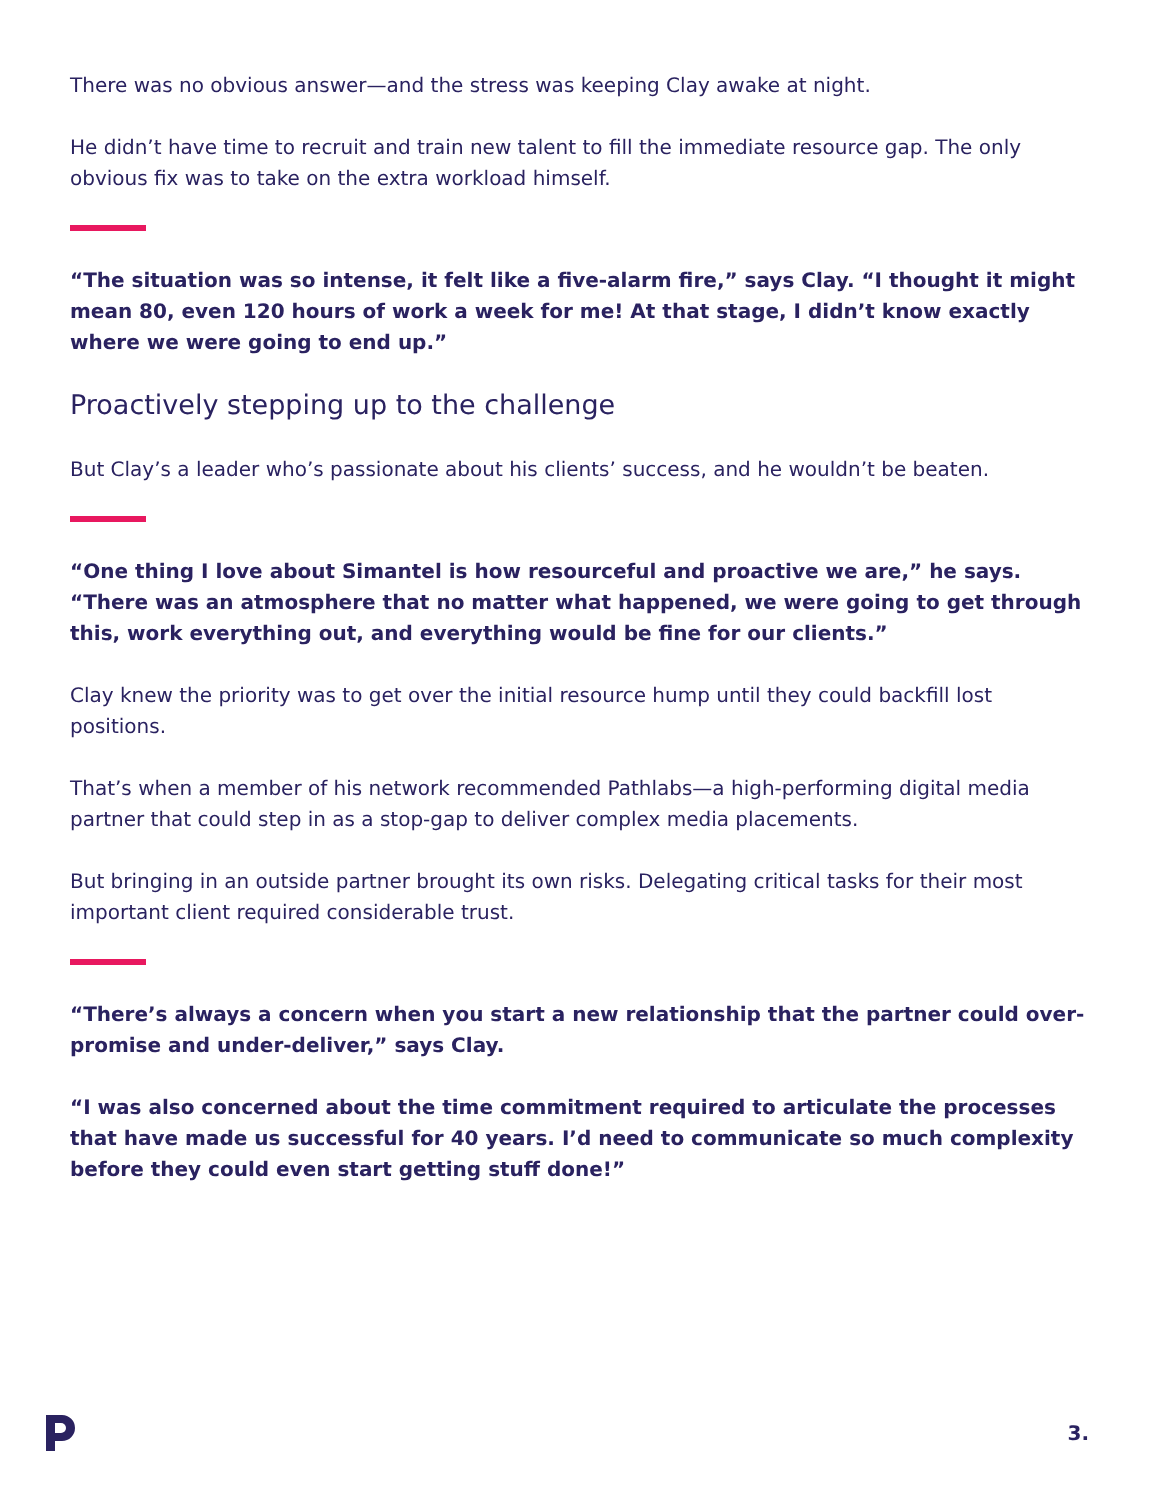There was no obvious answer—and the stress was keeping Clay awake at night.
He didn’t have time to recruit and train new talent to fill the immediate resource gap. The only obvious fix was to take on the extra workload himself.
“The situation was so intense, it felt like a five-alarm fire,” says Clay. “I thought it might mean 80, even 120 hours of work a week for me! At that stage, I didn’t know exactly where we were going to end up.”
Proactively stepping up to the challenge
But Clay’s a leader who’s passionate about his clients’ success, and he wouldn’t be beaten.
“One thing I love about Simantel is how resourceful and proactive we are,” he says. “There was an atmosphere that no matter what happened, we were going to get through this, work everything out, and everything would be fine for our clients.”
Clay knew the priority was to get over the initial resource hump until they could backfill lost positions.
That’s when a member of his network recommended Pathlabs—a high-performing digital media partner that could step in as a stop-gap to deliver complex media placements.
But bringing in an outside partner brought its own risks. Delegating critical tasks for their most important client required considerable trust.
“There’s always a concern when you start a new relationship that the partner could over-promise and under-deliver,” says Clay.
“I was also concerned about the time commitment required to articulate the processes that have made us successful for 40 years. I’d need to communicate so much complexity before they could even start getting stuff done!”
3.